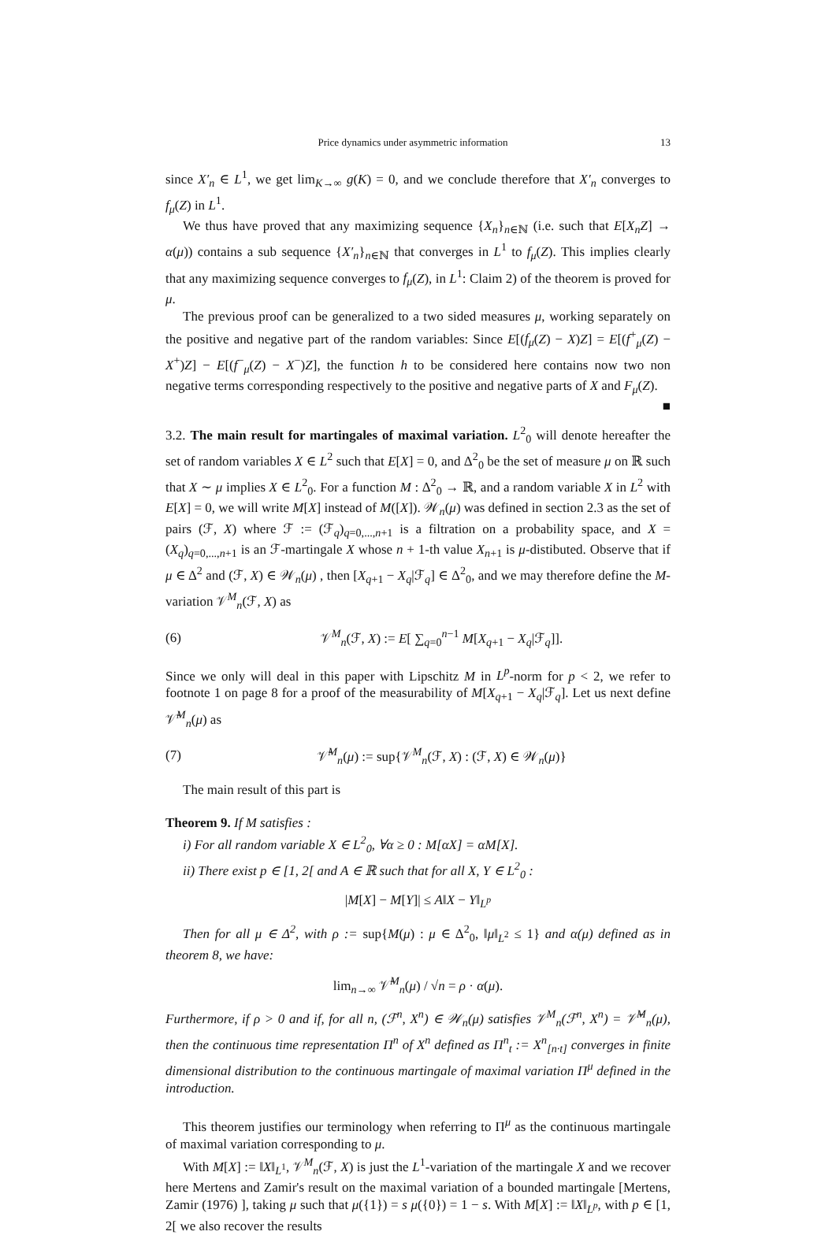Price dynamics under asymmetric information 13
since X′<sub>n</sub> ∈ L<sup>1</sup>, we get lim<sub>K→∞</sub> g(K) = 0, and we conclude therefore that X′<sub>n</sub> converges to f<sub>μ</sub>(Z) in L<sup>1</sup>.
We thus have proved that any maximizing sequence {X<sub>n</sub>}<sub>n∈ℕ</sub> (i.e. such that E[X<sub>n</sub>Z] → α(μ)) contains a sub sequence {X′<sub>n</sub>}<sub>n∈ℕ</sub> that converges in L<sup>1</sup> to f<sub>μ</sub>(Z). This implies clearly that any maximizing sequence converges to f<sub>μ</sub>(Z), in L<sup>1</sup>: Claim 2) of the theorem is proved for μ.
The previous proof can be generalized to a two sided measures μ, working separately on the positive and negative part of the random variables: Since E[(f<sub>μ</sub>(Z) − X)Z] = E[(f<sup>+</sup><sub>μ</sub>(Z) − X<sup>+</sup>)Z] − E[(f<sup>−</sup><sub>μ</sub>(Z) − X<sup>−</sup>)Z], the function h to be considered here contains now two non negative terms corresponding respectively to the positive and negative parts of X and F<sub>μ</sub>(Z). ■
3.2. The main result for martingales of maximal variation. L<sup>2</sup><sub>0</sub> will denote hereafter the set of random variables X ∈ L<sup>2</sup> such that E[X] = 0, and Δ<sup>2</sup><sub>0</sub> be the set of measure μ on ℝ such that X ∼ μ implies X ∈ L<sup>2</sup><sub>0</sub>. For a function M : Δ<sup>2</sup><sub>0</sub> → ℝ, and a random variable X in L<sup>2</sup> with E[X] = 0, we will write M[X] instead of M([X]). 𝒲<sub>n</sub>(μ) was defined in section 2.3 as the set of pairs (ℱ, X) where ℱ := (ℱ<sub>q</sub>)<sub>q=0,...,n+1</sub> is a filtration on a probability space, and X = (X<sub>q</sub>)<sub>q=0,...,n+1</sub> is an ℱ-martingale X whose n + 1-th value X<sub>n+1</sub> is μ-distibuted. Observe that if μ ∈ Δ<sup>2</sup> and (ℱ, X) ∈ 𝒲<sub>n</sub>(μ) , then [X<sub>q+1</sub> − X<sub>q</sub>|ℱ<sub>q</sub>] ∈ Δ<sup>2</sup><sub>0</sub>, and we may therefore define the M-variation 𝒱<sup>M</sup><sub>n</sub>(ℱ, X) as
(6) 𝒱<sup>M</sup><sub>n</sub>(ℱ, X) := E[ ∑<sub>q=0</sub><sup>n−1</sup> M[X<sub>q+1</sub> − X<sub>q</sub>|ℱ<sub>q</sub>]].
Since we only will deal in this paper with Lipschitz M in L<sup>p</sup>-norm for p < 2, we refer to footnote 1 on page 8 for a proof of the measurability of M[X<sub>q+1</sub> − X<sub>q</sub>|ℱ<sub>q</sub>]. Let us next define 𝒱̄<sup>M</sup><sub>n</sub>(μ) as
(7) 𝒱̄<sup>M</sup><sub>n</sub>(μ) := sup{𝒱<sup>M</sup><sub>n</sub>(ℱ, X) : (ℱ, X) ∈ 𝒲<sub>n</sub>(μ)}
The main result of this part is
Theorem 9. If M satisfies :
i) For all random variable X ∈ L<sup>2</sup><sub>0</sub>, ∀α ≥ 0 : M[αX] = αM[X].
ii) There exist p ∈ [1, 2[ and A ∈ ℝ such that for all X, Y ∈ L<sup>2</sup><sub>0</sub> :
|M[X] − M[Y]| ≤ A‖X − Y‖<sub>L<sup>p</sup></sub>
Then for all μ ∈ Δ<sup>2</sup>, with ρ := sup{M(μ) : μ ∈ Δ<sup>2</sup><sub>0</sub>, ‖μ‖<sub>L<sup>2</sup></sub> ≤ 1} and α(μ) defined as in theorem 8, we have:
lim<sub>n→∞</sub> 𝒱̄<sup>M</sup><sub>n</sub>(μ) / √n = ρ · α(μ).
Furthermore, if ρ > 0 and if, for all n, (ℱ<sup>n</sup>, X<sup>n</sup>) ∈ 𝒲<sub>n</sub>(μ) satisfies 𝒱<sup>M</sup><sub>n</sub>(ℱ<sup>n</sup>, X<sup>n</sup>) = 𝒱̄<sup>M</sup><sub>n</sub>(μ), then the continuous time representation Π<sup>n</sup> of X<sup>n</sup> defined as Π<sup>n</sup><sub>t</sub> := X<sup>n</sup><sub>[n·t]</sub> converges in finite dimensional distribution to the continuous martingale of maximal variation Π<sup>μ</sup> defined in the introduction.
This theorem justifies our terminology when referring to Π<sup>μ</sup> as the continuous martingale of maximal variation corresponding to μ.
With M[X] := ‖X‖<sub>L<sup>1</sup></sub>, 𝒱<sup>M</sup><sub>n</sub>(ℱ, X) is just the L<sup>1</sup>-variation of the martingale X and we recover here Mertens and Zamir's result on the maximal variation of a bounded martingale [Mertens, Zamir (1976) ], taking μ such that μ({1}) = s μ({0}) = 1 − s. With M[X] := ‖X‖<sub>L<sup>p</sup></sub>, with p ∈ [1, 2[ we also recover the results